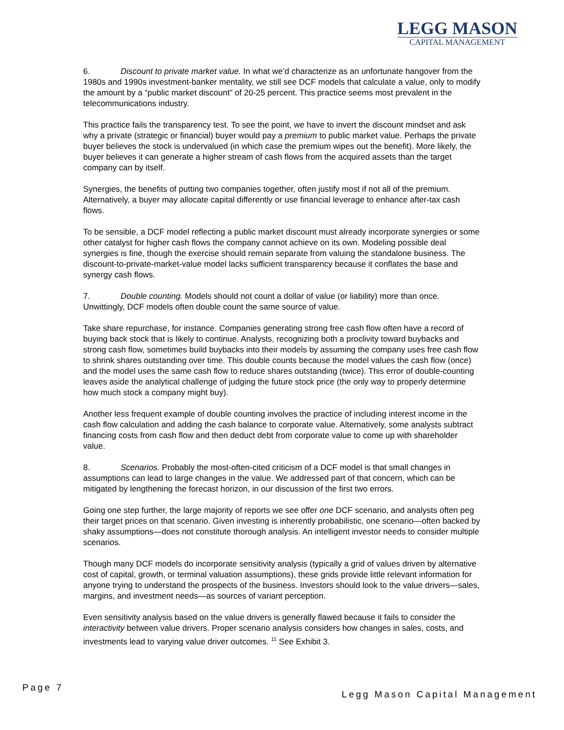LEGG MASON
CAPITAL MANAGEMENT
6. Discount to private market value. In what we’d characterize as an unfortunate hangover from the 1980s and 1990s investment-banker mentality, we still see DCF models that calculate a value, only to modify the amount by a “public market discount” of 20-25 percent. This practice seems most prevalent in the telecommunications industry.
This practice fails the transparency test. To see the point, we have to invert the discount mindset and ask why a private (strategic or financial) buyer would pay a premium to public market value. Perhaps the private buyer believes the stock is undervalued (in which case the premium wipes out the benefit). More likely, the buyer believes it can generate a higher stream of cash flows from the acquired assets than the target company can by itself.
Synergies, the benefits of putting two companies together, often justify most if not all of the premium. Alternatively, a buyer may allocate capital differently or use financial leverage to enhance after-tax cash flows.
To be sensible, a DCF model reflecting a public market discount must already incorporate synergies or some other catalyst for higher cash flows the company cannot achieve on its own. Modeling possible deal synergies is fine, though the exercise should remain separate from valuing the standalone business. The discount-to-private-market-value model lacks sufficient transparency because it conflates the base and synergy cash flows.
7. Double counting. Models should not count a dollar of value (or liability) more than once. Unwittingly, DCF models often double count the same source of value.
Take share repurchase, for instance. Companies generating strong free cash flow often have a record of buying back stock that is likely to continue. Analysts, recognizing both a proclivity toward buybacks and strong cash flow, sometimes build buybacks into their models by assuming the company uses free cash flow to shrink shares outstanding over time. This double counts because the model values the cash flow (once) and the model uses the same cash flow to reduce shares outstanding (twice). This error of double-counting leaves aside the analytical challenge of judging the future stock price (the only way to properly determine how much stock a company might buy).
Another less frequent example of double counting involves the practice of including interest income in the cash flow calculation and adding the cash balance to corporate value. Alternatively, some analysts subtract financing costs from cash flow and then deduct debt from corporate value to come up with shareholder value.
8. Scenarios. Probably the most-often-cited criticism of a DCF model is that small changes in assumptions can lead to large changes in the value. We addressed part of that concern, which can be mitigated by lengthening the forecast horizon, in our discussion of the first two errors.
Going one step further, the large majority of reports we see offer one DCF scenario, and analysts often peg their target prices on that scenario. Given investing is inherently probabilistic, one scenario—often backed by shaky assumptions—does not constitute thorough analysis. An intelligent investor needs to consider multiple scenarios.
Though many DCF models do incorporate sensitivity analysis (typically a grid of values driven by alternative cost of capital, growth, or terminal valuation assumptions), these grids provide little relevant information for anyone trying to understand the prospects of the business. Investors should look to the value drivers—sales, margins, and investment needs—as sources of variant perception.
Even sensitivity analysis based on the value drivers is generally flawed because it fails to consider the interactivity between value drivers. Proper scenario analysis considers how changes in sales, costs, and investments lead to varying value driver outcomes. <sup>11</sup> See Exhibit 3.
Page 7
Legg Mason Capital Management